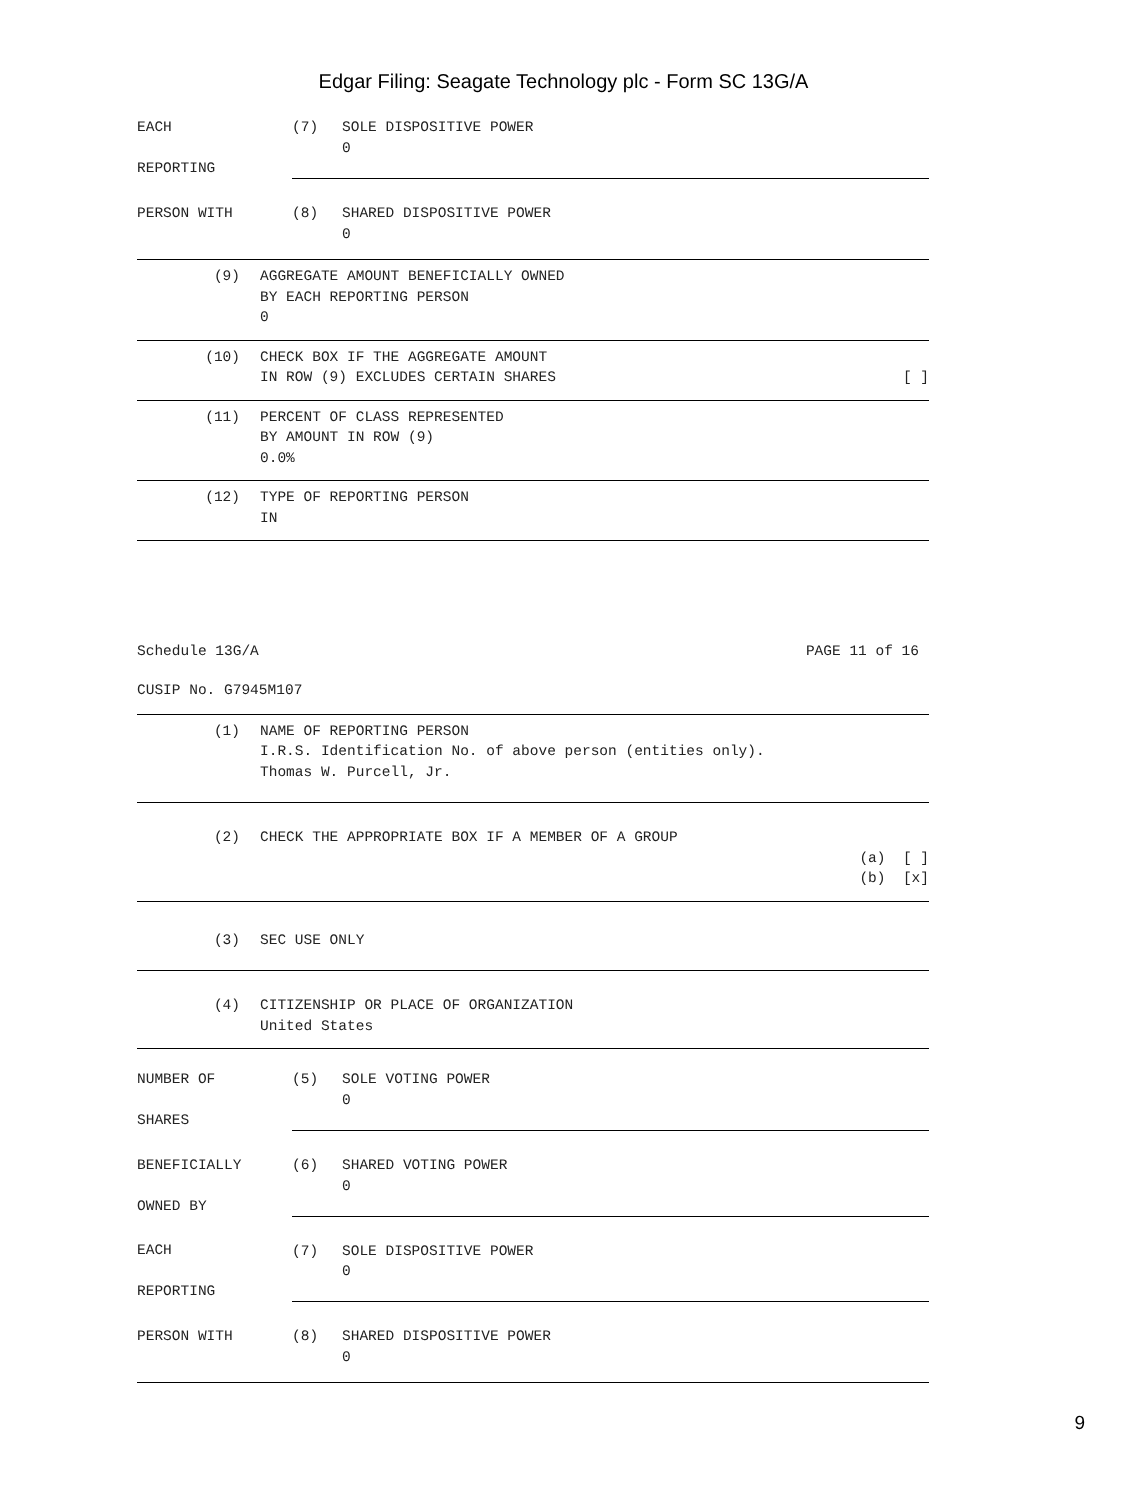Edgar Filing: Seagate Technology plc - Form SC 13G/A
| EACH REPORTING | / (7) / SOLE DISPOSITIVE POWER 0 / |
| PERSON WITH | / (8) / SHARED DISPOSITIVE POWER 0 / |
| (9) | AGGREGATE AMOUNT BENEFICIALLY OWNED BY EACH REPORTING PERSON 0 | |
| (10) | CHECK BOX IF THE AGGREGATE AMOUNT IN ROW (9) EXCLUDES CERTAIN SHARES | [ ] |
| (11) | PERCENT OF CLASS REPRESENTED BY AMOUNT IN ROW (9) 0.0% | |
| (12) | TYPE OF REPORTING PERSON IN | |
| Schedule 13G/A | PAGE 11 of 16 |
CUSIP No. G7945M107
| (1) | NAME OF REPORTING PERSON I.R.S. Identification No. of above person (entities only). Thomas W. Purcell, Jr. | |
| (2) | CHECK THE APPROPRIATE BOX IF A MEMBER OF A GROUP | (a) [ ] (b) [x] |
| (3) | SEC USE ONLY | |
| (4) | CITIZENSHIP OR PLACE OF ORGANIZATION United States | |
| NUMBER OF SHARES | / (5) / SOLE VOTING POWER 0 / |
| BENEFICIALLY OWNED BY | / (6) / SHARED VOTING POWER 0 / |
| EACH REPORTING | / (7) / SOLE DISPOSITIVE POWER 0 / |
| PERSON WITH | / (8) / SHARED DISPOSITIVE POWER 0 / |
9